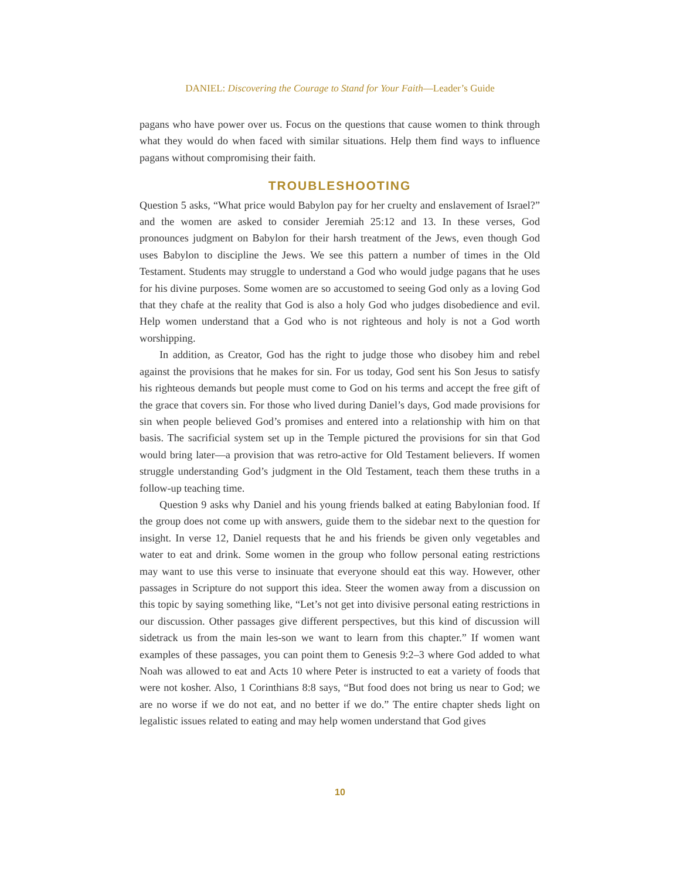DANIEL: Discovering the Courage to Stand for Your Faith—Leader’s Guide
pagans who have power over us. Focus on the questions that cause women to think through what they would do when faced with similar situations. Help them find ways to influence pagans without compromising their faith.
TROUBLESHOOTING
Question 5 asks, “What price would Babylon pay for her cruelty and enslavement of Israel?” and the women are asked to consider Jeremiah 25:12 and 13. In these verses, God pronounces judgment on Babylon for their harsh treatment of the Jews, even though God uses Babylon to discipline the Jews. We see this pattern a number of times in the Old Testament. Students may struggle to understand a God who would judge pagans that he uses for his divine purposes. Some women are so accustomed to seeing God only as a loving God that they chafe at the reality that God is also a holy God who judges disobedience and evil. Help women understand that a God who is not righteous and holy is not a God worth worshipping.
In addition, as Creator, God has the right to judge those who disobey him and rebel against the provisions that he makes for sin. For us today, God sent his Son Jesus to satisfy his righteous demands but people must come to God on his terms and accept the free gift of the grace that covers sin. For those who lived during Daniel’s days, God made provisions for sin when people believed God’s promises and entered into a relationship with him on that basis. The sacrificial system set up in the Temple pictured the provisions for sin that God would bring later—a provision that was retro-active for Old Testament believers. If women struggle understanding God’s judgment in the Old Testament, teach them these truths in a follow-up teaching time.
Question 9 asks why Daniel and his young friends balked at eating Babylonian food. If the group does not come up with answers, guide them to the sidebar next to the question for insight. In verse 12, Daniel requests that he and his friends be given only vegetables and water to eat and drink. Some women in the group who follow personal eating restrictions may want to use this verse to insinuate that everyone should eat this way. However, other passages in Scripture do not support this idea. Steer the women away from a discussion on this topic by saying something like, “Let’s not get into divisive personal eating restrictions in our discussion. Other passages give different perspectives, but this kind of discussion will sidetrack us from the main les-son we want to learn from this chapter.” If women want examples of these passages, you can point them to Genesis 9:2–3 where God added to what Noah was allowed to eat and Acts 10 where Peter is instructed to eat a variety of foods that were not kosher. Also, 1 Corinthians 8:8 says, “But food does not bring us near to God; we are no worse if we do not eat, and no better if we do.” The entire chapter sheds light on legalistic issues related to eating and may help women understand that God gives
10